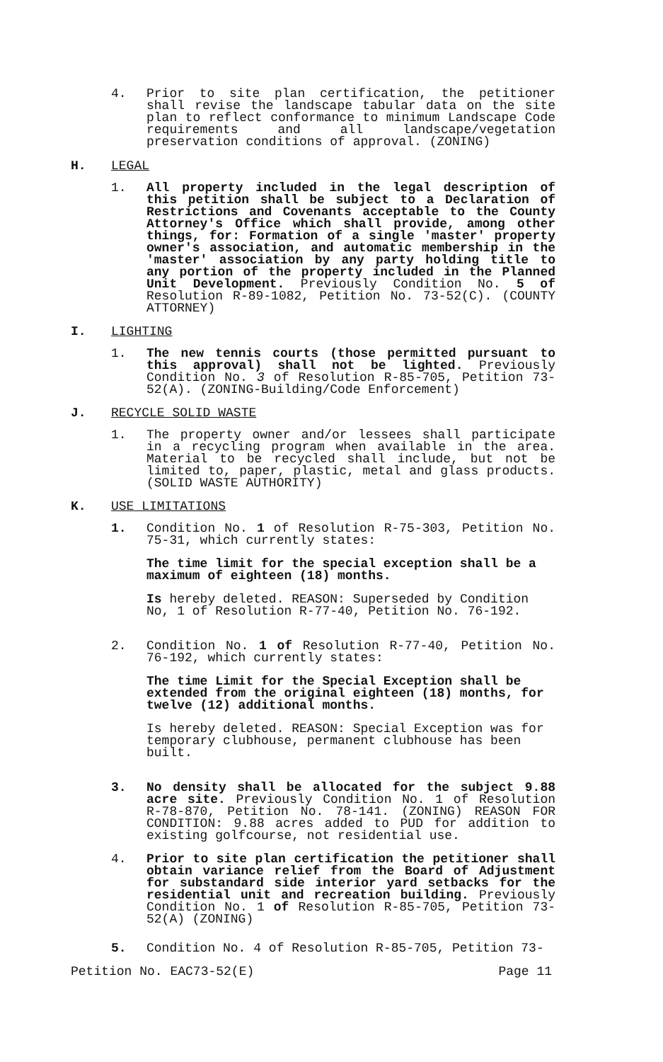4. Prior to site plan certification, the petitioner shall revise the landscape tabular data on the site plan to reflect conformance to minimum Landscape Code requirements and all landscape/vegetation preservation conditions of approval. (ZONING)
H. LEGAL
1. All property included in the legal description of this petition shall be subject to a Declaration of Restrictions and Covenants acceptable to the County Attorney's Office which shall provide, among other things, for: Formation of a single 'master' property owner's association, and automatic membership in the 'master' association by any party holding title to any portion of the property included in the Planned Unit Development. Previously Condition No. 5 of Resolution R-89-1082, Petition No. 73-52(C). (COUNTY ATTORNEY)
I. LIGHTING
1. The new tennis courts (those permitted pursuant to this approval) shall not be lighted. Previously Condition No. 3 of Resolution R-85-705, Petition 73-52(A). (ZONING-Building/Code Enforcement)
J. RECYCLE SOLID WASTE
1. The property owner and/or lessees shall participate in a recycling program when available in the area. Material to be recycled shall include, but not be limited to, paper, plastic, metal and glass products. (SOLID WASTE AUTHORITY)
K. USE LIMITATIONS
1. Condition No. 1 of Resolution R-75-303, Petition No. 75-31, which currently states:
The time limit for the special exception shall be a maximum of eighteen (18) months.
Is hereby deleted. REASON: Superseded by Condition No, 1 of Resolution R-77-40, Petition No. 76-192.
2. Condition No. 1 of Resolution R-77-40, Petition No. 76-192, which currently states:
The time Limit for the Special Exception shall be extended from the original eighteen (18) months, for twelve (12) additional months.
Is hereby deleted. REASON: Special Exception was for temporary clubhouse, permanent clubhouse has been built.
3. No density shall be allocated for the subject 9.88 acre site. Previously Condition No. 1 of Resolution R-78-870, Petition No. 78-141. (ZONING) REASON FOR CONDITION: 9.88 acres added to PUD for addition to existing golfcourse, not residential use.
4. Prior to site plan certification the petitioner shall obtain variance relief from the Board of Adjustment for substandard side interior yard setbacks for the residential unit and recreation building. Previously Condition No. 1 of Resolution R-85-705, Petition 73-52(A) (ZONING)
5. Condition No. 4 of Resolution R-85-705, Petition 73-
Petition No. EAC73-52(E) Page 11